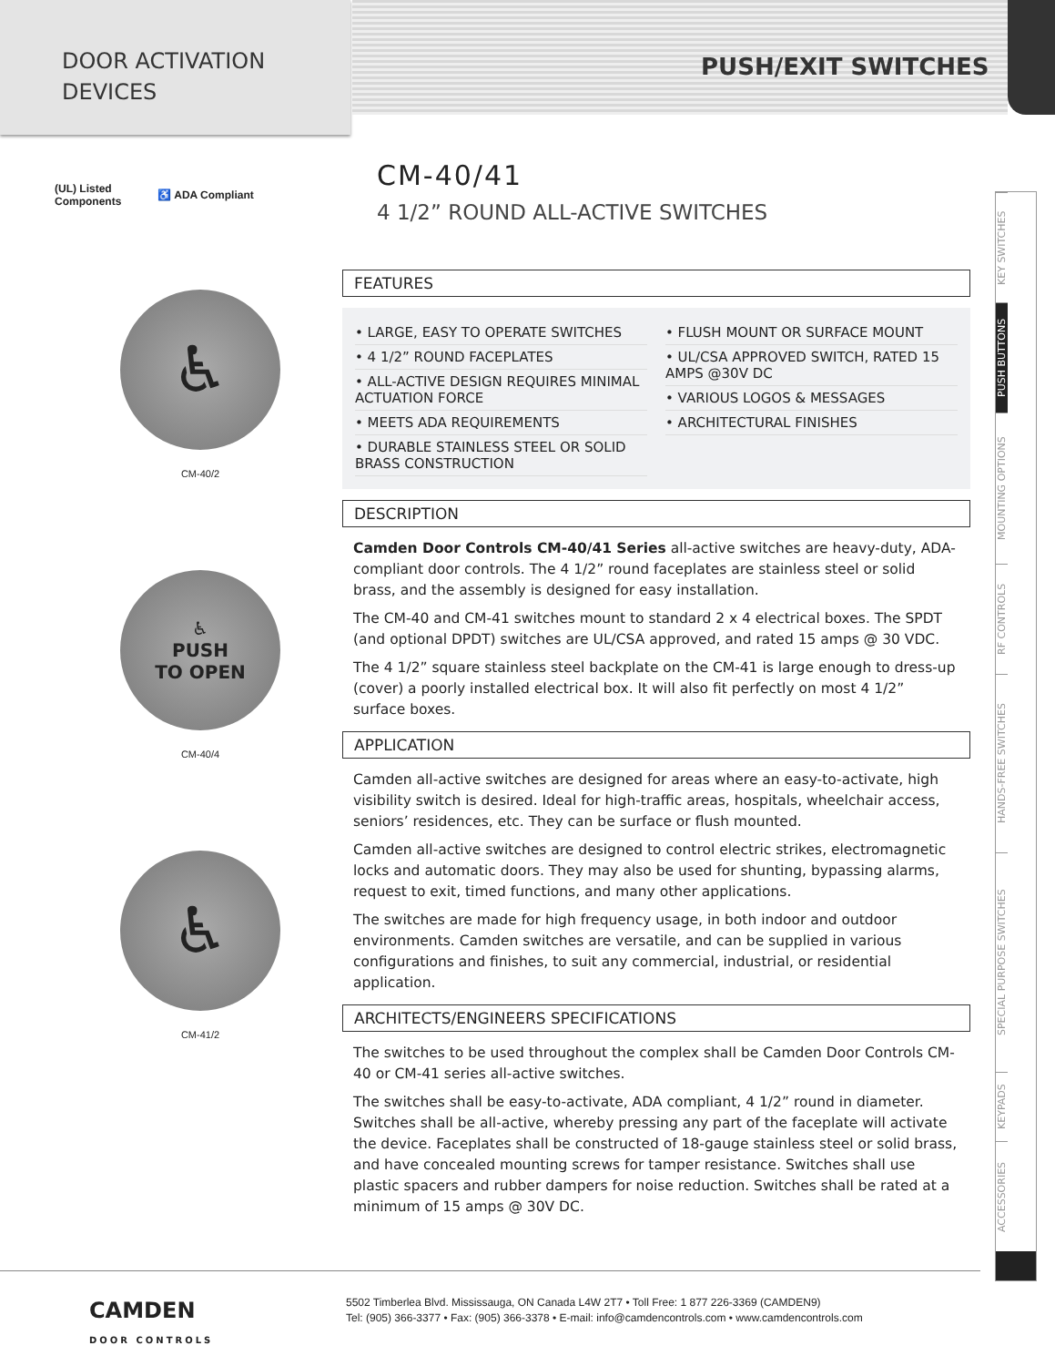DOOR ACTIVATION
DEVICES
PUSH/EXIT SWITCHES
(UL) Listed
Components ♿ ADA Compliant
♿
CM-40/2
♿
PUSH
TO OPEN
CM-40/4
♿
CM-41/2
CM-40/41
4 1/2” ROUND ALL-ACTIVE SWITCHES
FEATURES
• LARGE, EASY TO OPERATE SWITCHES
• 4 1/2” ROUND FACEPLATES
• ALL-ACTIVE DESIGN REQUIRES MINIMAL ACTUATION FORCE
• MEETS ADA REQUIREMENTS
• DURABLE STAINLESS STEEL OR SOLID BRASS CONSTRUCTION
• FLUSH MOUNT OR SURFACE MOUNT
• UL/CSA APPROVED SWITCH, RATED 15 AMPS @30V DC
• VARIOUS LOGOS & MESSAGES
• ARCHITECTURAL FINISHES
DESCRIPTION
Camden Door Controls CM-40/41 Series all-active switches are heavy-duty, ADA-compliant door controls. The 4 1/2” round faceplates are stainless steel or solid brass, and the assembly is designed for easy installation.
The CM-40 and CM-41 switches mount to standard 2 x 4 electrical boxes. The SPDT (and optional DPDT) switches are UL/CSA approved, and rated 15 amps @ 30 VDC.
The 4 1/2” square stainless steel backplate on the CM-41 is large enough to dress-up (cover) a poorly installed electrical box. It will also fit perfectly on most 4 1/2” surface boxes.
APPLICATION
Camden all-active switches are designed for areas where an easy-to-activate, high visibility switch is desired. Ideal for high-traffic areas, hospitals, wheelchair access, seniors’ residences, etc. They can be surface or flush mounted.
Camden all-active switches are designed to control electric strikes, electromagnetic locks and automatic doors. They may also be used for shunting, bypassing alarms, request to exit, timed functions, and many other applications.
The switches are made for high frequency usage, in both indoor and outdoor environments. Camden switches are versatile, and can be supplied in various configurations and finishes, to suit any commercial, industrial, or residential application.
ARCHITECTS/ENGINEERS SPECIFICATIONS
The switches to be used throughout the complex shall be Camden Door Controls CM-40 or CM-41 series all-active switches.
The switches shall be easy-to-activate, ADA compliant, 4 1/2” round in diameter. Switches shall be all-active, whereby pressing any part of the faceplate will activate the device. Faceplates shall be constructed of 18-gauge stainless steel or solid brass, and have concealed mounting screws for tamper resistance. Switches shall use plastic spacers and rubber dampers for noise reduction. Switches shall be rated at a minimum of 15 amps @ 30V DC.
KEY SWITCHES
PUSH BUTTONS
MOUNTING OPTIONS
RF CONTROLS
HANDS-FREE SWITCHES
SPECIAL PURPOSE SWITCHES
KEYPADS
ACCESSORIES
CAMDEN
DOOR CONTROLS
5502 Timberlea Blvd. Mississauga, ON Canada L4W 2T7 • Toll Free: 1 877 226-3369 (CAMDEN9)
Tel: (905) 366-3377 • Fax: (905) 366-3378 • E-mail: info@camdencontrols.com • www.camdencontrols.com